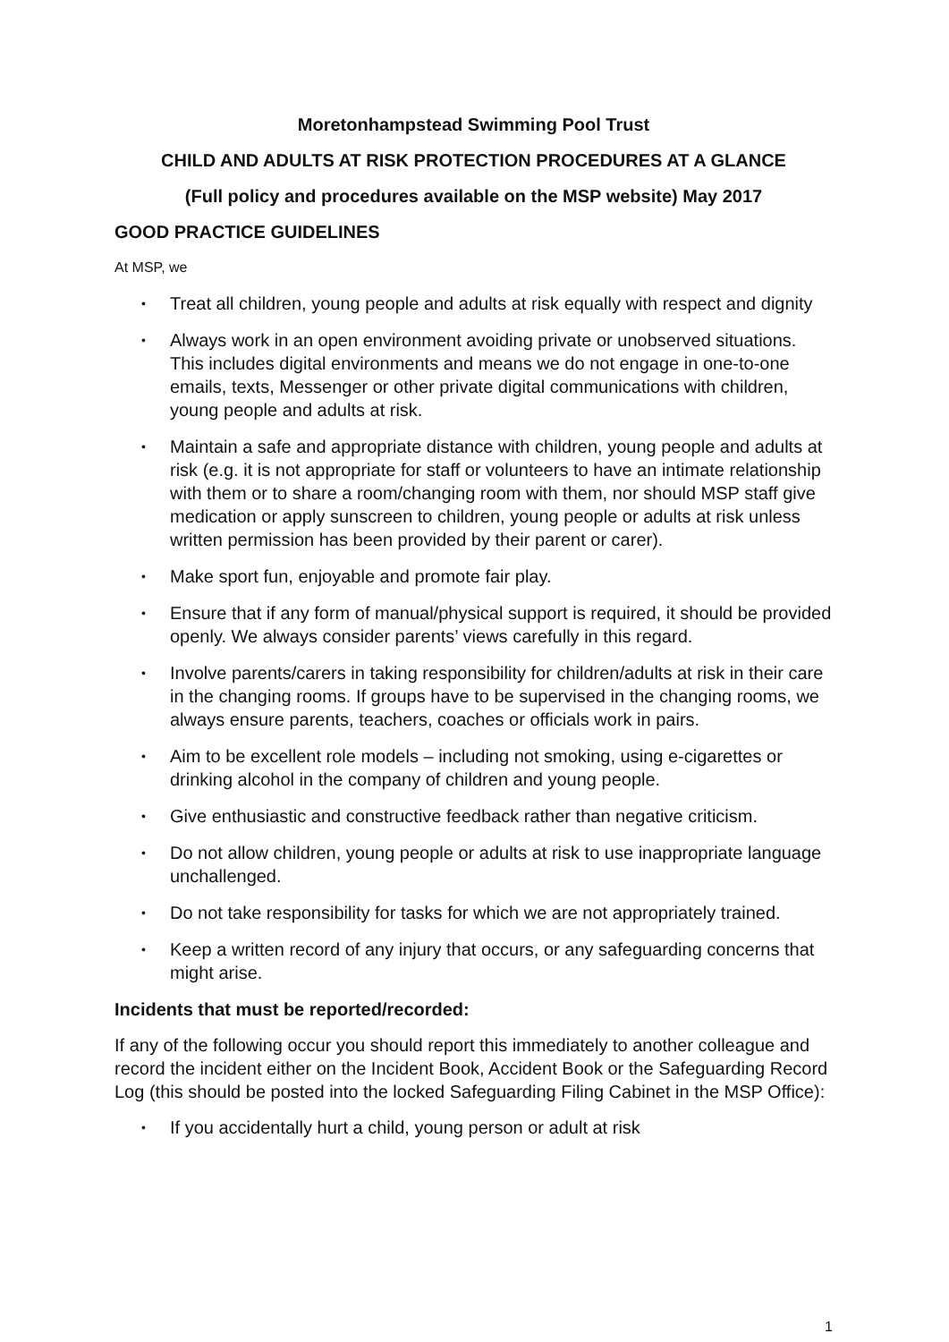Moretonhampstead Swimming Pool Trust
CHILD AND ADULTS AT RISK PROTECTION PROCEDURES AT A GLANCE
(Full policy and procedures available on the MSP website) May 2017
GOOD PRACTICE GUIDELINES
At MSP, we
• Treat all children, young people and adults at risk equally with respect and dignity
• Always work in an open environment avoiding private or unobserved situations. This includes digital environments and means we do not engage in one-to-one emails, texts, Messenger or other private digital communications with children, young people and adults at risk.
• Maintain a safe and appropriate distance with children, young people and adults at risk (e.g. it is not appropriate for staff or volunteers to have an intimate relationship with them or to share a room/changing room with them, nor should MSP staff give medication or apply sunscreen to children, young people or adults at risk unless written permission has been provided by their parent or carer).
• Make sport fun, enjoyable and promote fair play.
• Ensure that if any form of manual/physical support is required, it should be provided openly. We always consider parents’ views carefully in this regard.
• Involve parents/carers in taking responsibility for children/adults at risk in their care in the changing rooms. If groups have to be supervised in the changing rooms, we always ensure parents, teachers, coaches or officials work in pairs.
• Aim to be excellent role models – including not smoking, using e-cigarettes or drinking alcohol in the company of children and young people.
• Give enthusiastic and constructive feedback rather than negative criticism.
• Do not allow children, young people or adults at risk to use inappropriate language unchallenged.
• Do not take responsibility for tasks for which we are not appropriately trained.
• Keep a written record of any injury that occurs, or any safeguarding concerns that might arise.
Incidents that must be reported/recorded:
If any of the following occur you should report this immediately to another colleague and record the incident either on the Incident Book, Accident Book or the Safeguarding Record Log (this should be posted into the locked Safeguarding Filing Cabinet in the MSP Office):
• If you accidentally hurt a child, young person or adult at risk
1